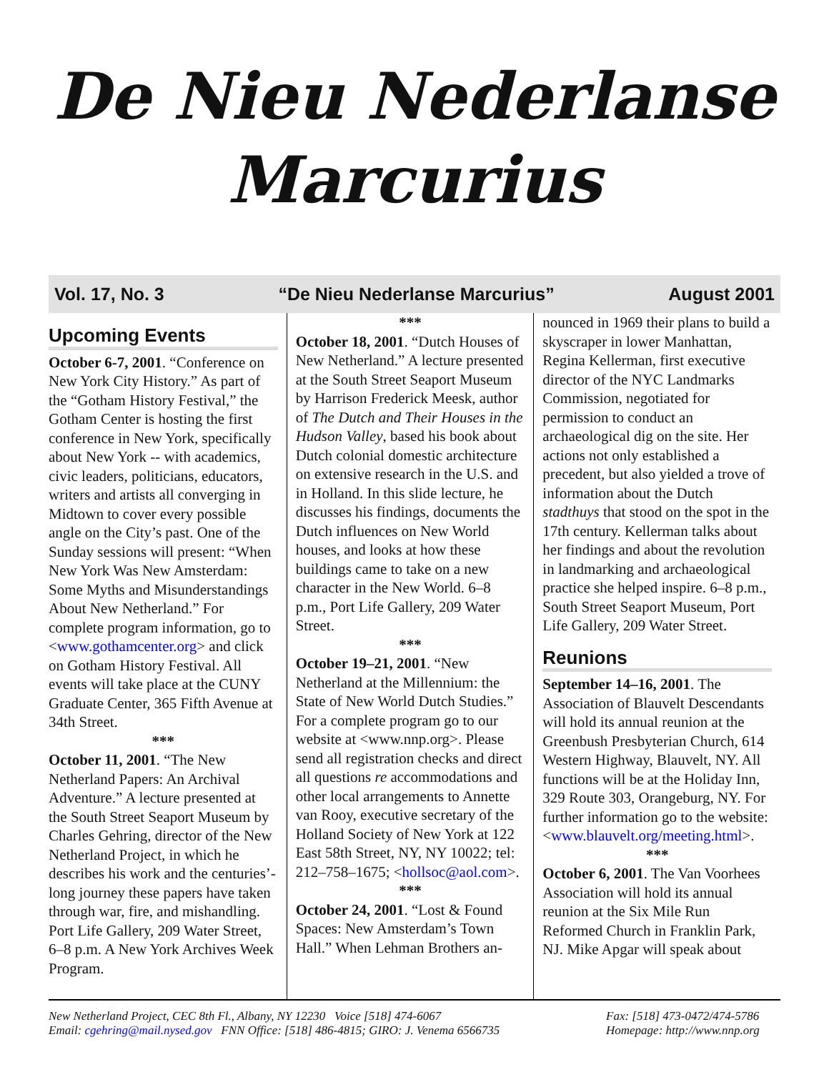De Nieu Nederlanse
Marcurius
Vol. 17, No. 3 “De Nieu Nederlanse Marcurius” August 2001
Upcoming Events
October 6-7, 2001. “Conference on New York City History.” As part of the “Gotham History Festival,” the Gotham Center is hosting the first conference in New York, specifically about New York -- with academics, civic leaders, politicians, educators, writers and artists all converging in Midtown to cover every possible angle on the City’s past. One of the Sunday sessions will present: “When New York Was New Amsterdam: Some Myths and Misunderstandings About New Netherland.” For complete program information, go to <www.gothamcenter.org> and click on Gotham History Festival. All events will take place at the CUNY Graduate Center, 365 Fifth Avenue at 34th Street.
***
October 11, 2001. “The New Netherland Papers: An Archival Adventure.” A lecture presented at the South Street Seaport Museum by Charles Gehring, director of the New Netherland Project, in which he describes his work and the centuries’-long journey these papers have taken through war, fire, and mishandling. Port Life Gallery, 209 Water Street, 6–8 p.m. A New York Archives Week Program.
***
October 18, 2001. “Dutch Houses of New Netherland.” A lecture presented at the South Street Seaport Museum by Harrison Frederick Meesk, author of The Dutch and Their Houses in the Hudson Valley, based his book about Dutch colonial domestic architecture on extensive research in the U.S. and in Holland. In this slide lecture, he discusses his findings, documents the Dutch influences on New World houses, and looks at how these buildings came to take on a new character in the New World. 6–8 p.m., Port Life Gallery, 209 Water Street.
***
October 19–21, 2001. “New Netherland at the Millennium: the State of New World Dutch Studies.” For a complete program go to our website at <www.nnp.org>. Please send all registration checks and direct all questions re accommodations and other local arrangements to Annette van Rooy, executive secretary of the Holland Society of New York at 122 East 58th Street, NY, NY 10022; tel: 212–758–1675; <hollsoc@aol.com>.
***
October 24, 2001. “Lost & Found Spaces: New Amsterdam’s Town Hall.” When Lehman Brothers an-
nounced in 1969 their plans to build a skyscraper in lower Manhattan, Regina Kellerman, first executive director of the NYC Landmarks Commission, negotiated for permission to conduct an archaeological dig on the site. Her actions not only established a precedent, but also yielded a trove of information about the Dutch stadthuys that stood on the spot in the 17th century. Kellerman talks about her findings and about the revolution in landmarking and archaeological practice she helped inspire. 6–8 p.m., South Street Seaport Museum, Port Life Gallery, 209 Water Street.
Reunions
September 14–16, 2001. The Association of Blauvelt Descendants will hold its annual reunion at the Greenbush Presbyterian Church, 614 Western Highway, Blauvelt, NY. All functions will be at the Holiday Inn, 329 Route 303, Orangeburg, NY. For further information go to the website: <www.blauvelt.org/meeting.html>.
***
October 6, 2001. The Van Voorhees Association will hold its annual reunion at the Six Mile Run Reformed Church in Franklin Park, NJ. Mike Apgar will speak about
New Netherland Project, CEC 8th Fl., Albany, NY 12230 Voice [518] 474-6067 Fax: [518] 473-0472/474-5786 Email: cgehring@mail.nysed.gov FNN Office: [518] 486-4815; GIRO: J. Venema 6566735 Homepage: http://www.nnp.org